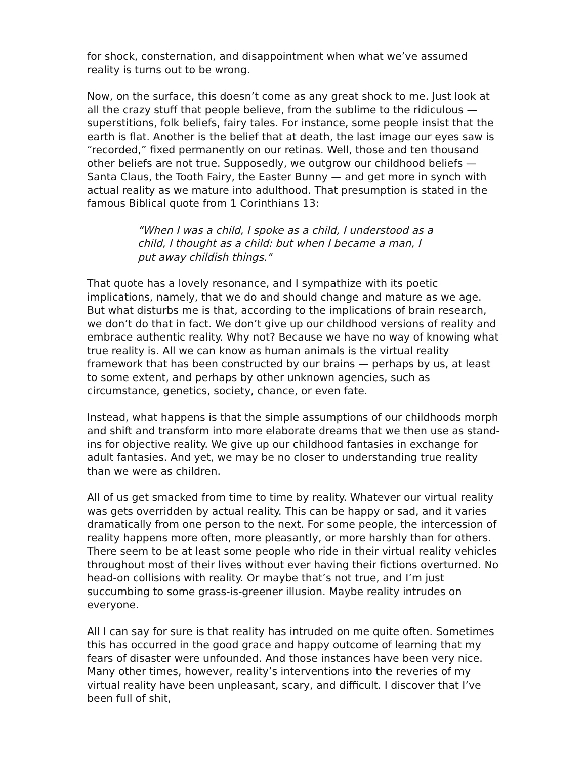for shock, consternation, and disappointment when what we’ve assumed reality is turns out to be wrong.
Now, on the surface, this doesn’t come as any great shock to me. Just look at all the crazy stuff that people believe, from the sublime to the ridiculous — superstitions, folk beliefs, fairy tales. For instance, some people insist that the earth is flat. Another is the belief that at death, the last image our eyes saw is “recorded,” fixed permanently on our retinas. Well, those and ten thousand other beliefs are not true. Supposedly, we outgrow our childhood beliefs — Santa Claus, the Tooth Fairy, the Easter Bunny — and get more in synch with actual reality as we mature into adulthood. That presumption is stated in the famous Biblical quote from 1 Corinthians 13:
“When I was a child, I spoke as a child, I understood as a child, I thought as a child: but when I became a man, I put away childish things."
That quote has a lovely resonance, and I sympathize with its poetic implications, namely, that we do and should change and mature as we age. But what disturbs me is that, according to the implications of brain research, we don’t do that in fact. We don’t give up our childhood versions of reality and embrace authentic reality. Why not? Because we have no way of knowing what true reality is. All we can know as human animals is the virtual reality framework that has been constructed by our brains — perhaps by us, at least to some extent, and perhaps by other unknown agencies, such as circumstance, genetics, society, chance, or even fate.
Instead, what happens is that the simple assumptions of our childhoods morph and shift and transform into more elaborate dreams that we then use as stand-ins for objective reality. We give up our childhood fantasies in exchange for adult fantasies. And yet, we may be no closer to understanding true reality than we were as children.
All of us get smacked from time to time by reality. Whatever our virtual reality was gets overridden by actual reality. This can be happy or sad, and it varies dramatically from one person to the next. For some people, the intercession of reality happens more often, more pleasantly, or more harshly than for others. There seem to be at least some people who ride in their virtual reality vehicles throughout most of their lives without ever having their fictions overturned. No head-on collisions with reality. Or maybe that’s not true, and I’m just succumbing to some grass-is-greener illusion. Maybe reality intrudes on everyone.
All I can say for sure is that reality has intruded on me quite often. Sometimes this has occurred in the good grace and happy outcome of learning that my fears of disaster were unfounded. And those instances have been very nice. Many other times, however, reality’s interventions into the reveries of my virtual reality have been unpleasant, scary, and difficult. I discover that I’ve been full of shit,